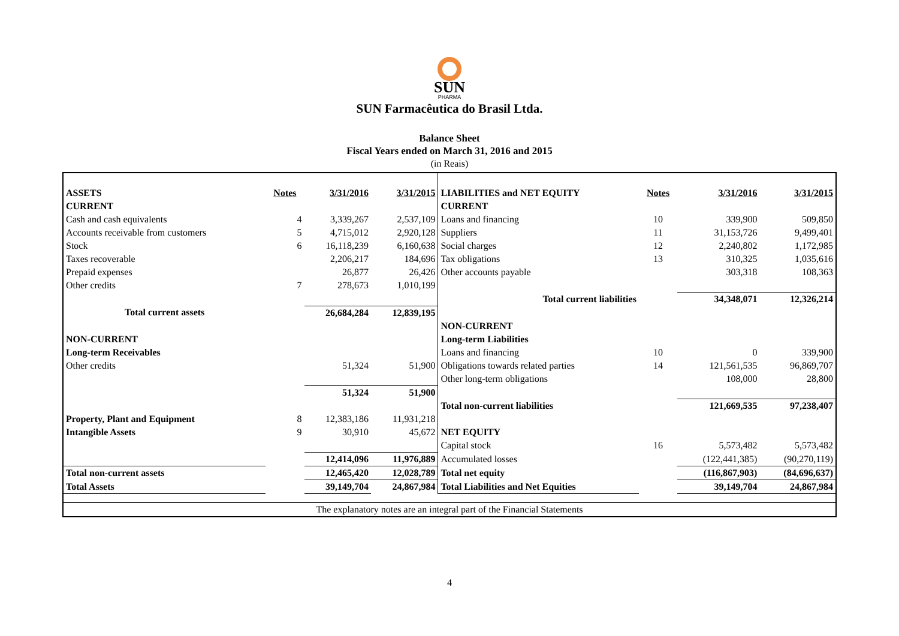SUN
PHARMA
SUN Farmacêutica do Brasil Ltda.
Balance Sheet
Fiscal Years ended on March 31, 2016 and 2015
(in Reais)
| ASSETS | Notes | 3/31/2016 | 3/31/2015 | LIABILITIES and NET EQUITY | Notes | 3/31/2016 | 3/31/2015 |
| CURRENT | | | | CURRENT | | | |
| Cash and cash equivalents | 4 | 3,339,267 | 2,537,109 | Loans and financing | 10 | 339,900 | 509,850 |
| Accounts receivable from customers | 5 | 4,715,012 | 2,920,128 | Suppliers | 11 | 31,153,726 | 9,499,401 |
| Stock | 6 | 16,118,239 | 6,160,638 | Social charges | 12 | 2,240,802 | 1,172,985 |
| Taxes recoverable | | 2,206,217 | 184,696 | Tax obligations | 13 | 310,325 | 1,035,616 |
| Prepaid expenses | | 26,877 | 26,426 | Other accounts payable | | 303,318 | 108,363 |
| Other credits | 7 | 278,673 | 1,010,199 | | | | |
| | | | | Total current liabilities | | 34,348,071 | 12,326,214 |
| Total current assets | | 26,684,284 | 12,839,195 | | | | |
| | | | | NON-CURRENT | | | |
| NON-CURRENT | | | | Long-term Liabilities | | | |
| Long-term Receivables | | | | Loans and financing | 10 | 0 | 339,900 |
| Other credits | | 51,324 | 51,900 | Obligations towards related parties | 14 | 121,561,535 | 96,869,707 |
| | | | | Other long-term obligations | | 108,000 | 28,800 |
| | | 51,324 | 51,900 | | | | |
| | | | | Total non-current liabilities | | 121,669,535 | 97,238,407 |
| Property, Plant and Equipment | 8 | 12,383,186 | 11,931,218 | | | | |
| Intangible Assets | 9 | 30,910 | 45,672 | NET EQUITY | | | |
| | | | | Capital stock | 16 | 5,573,482 | 5,573,482 |
| | | 12,414,096 | 11,976,889 | Accumulated losses | | (122,441,385) | (90,270,119) |
| Total non-current assets | | 12,465,420 | 12,028,789 | Total net equity | | (116,867,903) | (84,696,637) |
| Total Assets | | 39,149,704 | 24,867,984 | Total Liabilities and Net Equities | | 39,149,704 | 24,867,984 |
| The explanatory notes are an integral part of the Financial Statements | | | | | | | |
4